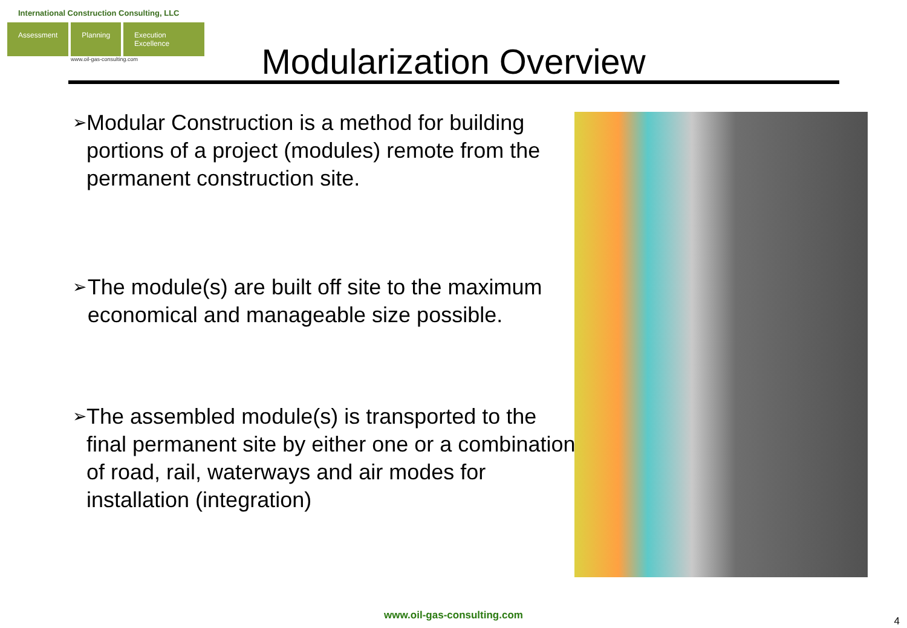International Construction Consulting, LLC
Assessment Planning Execution Excellence
www.oil-gas-consulting.com
Modularization Overview
➢ Modular Construction is a method for building portions of a project (modules) remote from the permanent construction site.
➢ The module(s) are built off site to the maximum economical and manageable size possible.
➢ The assembled module(s) is transported to the final permanent site by either one or a combination of road, rail, waterways and air modes for installation (integration)
www.oil-gas-consulting.com 4